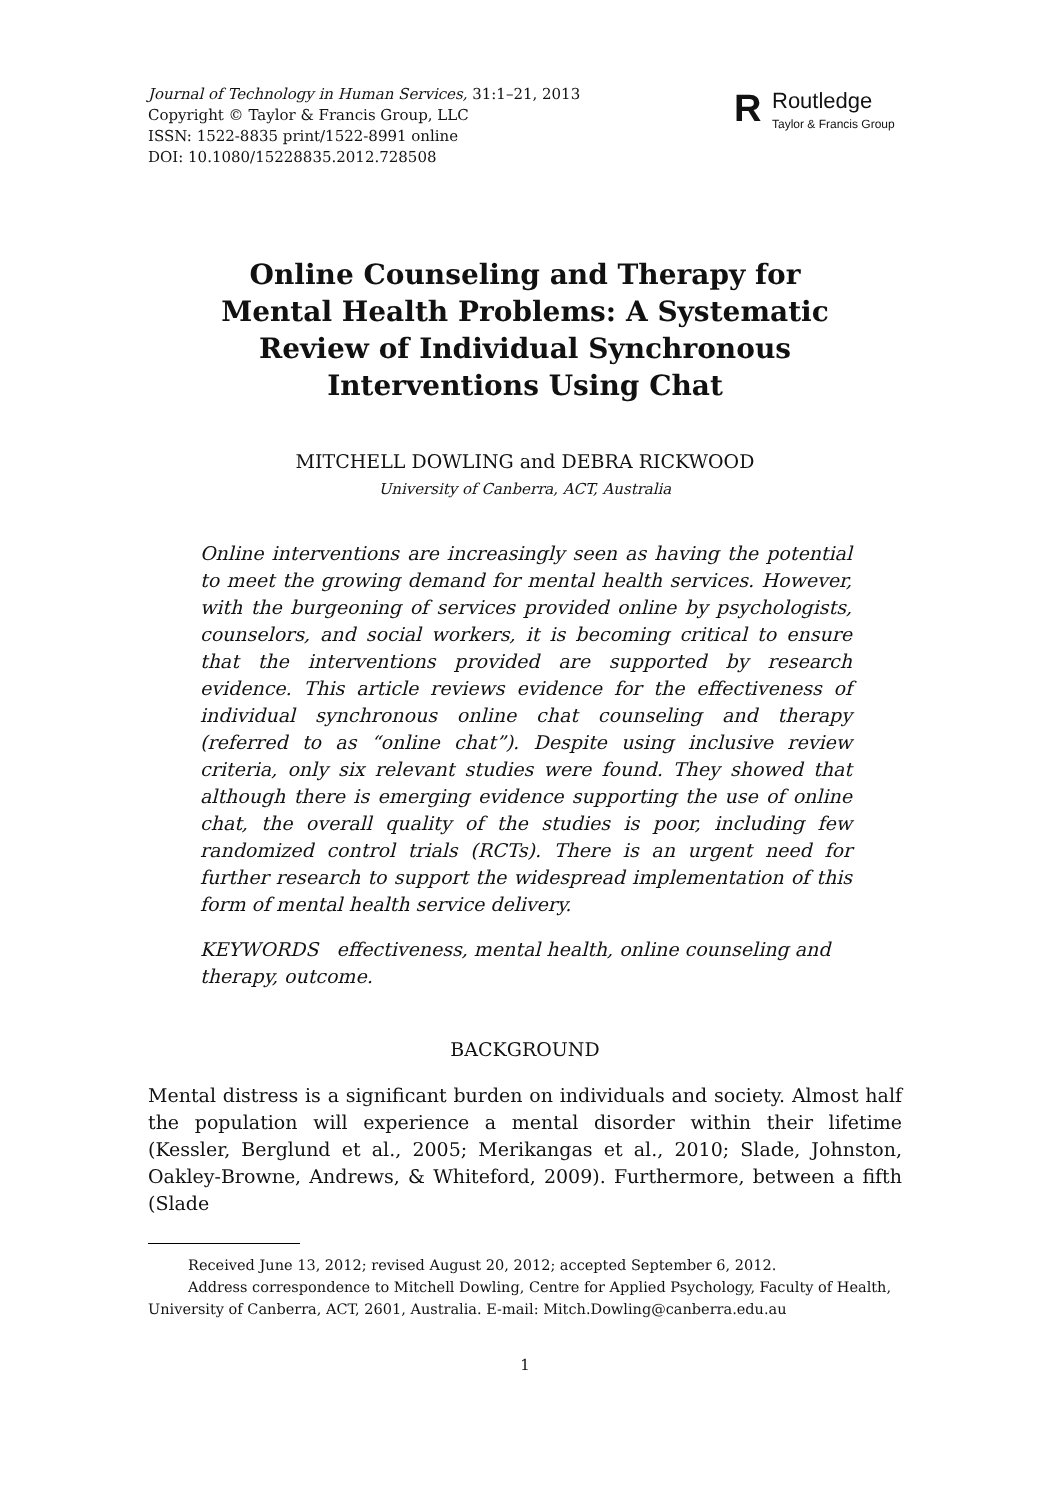Journal of Technology in Human Services, 31:1–21, 2013
Copyright © Taylor & Francis Group, LLC
ISSN: 1522-8835 print/1522-8991 online
DOI: 10.1080/15228835.2012.728508
R Routledge
Taylor & Francis Group
Online Counseling and Therapy for
Mental Health Problems: A Systematic
Review of Individual Synchronous
Interventions Using Chat
MITCHELL DOWLING and DEBRA RICKWOOD
University of Canberra, ACT, Australia
Online interventions are increasingly seen as having the potential to meet the growing demand for mental health services. However, with the burgeoning of services provided online by psychologists, counselors, and social workers, it is becoming critical to ensure that the interventions provided are supported by research evidence. This article reviews evidence for the effectiveness of individual synchronous online chat counseling and therapy (referred to as “online chat”). Despite using inclusive review criteria, only six relevant studies were found. They showed that although there is emerging evidence supporting the use of online chat, the overall quality of the studies is poor, including few randomized control trials (RCTs). There is an urgent need for further research to support the widespread implementation of this form of mental health service delivery.
KEYWORDS effectiveness, mental health, online counseling and therapy, outcome.
BACKGROUND
Mental distress is a significant burden on individuals and society. Almost half the population will experience a mental disorder within their lifetime (Kessler, Berglund et al., 2005; Merikangas et al., 2010; Slade, Johnston, Oakley-Browne, Andrews, & Whiteford, 2009). Furthermore, between a fifth (Slade
Received June 13, 2012; revised August 20, 2012; accepted September 6, 2012.
Address correspondence to Mitchell Dowling, Centre for Applied Psychology, Faculty of Health, University of Canberra, ACT, 2601, Australia. E-mail: Mitch.Dowling@canberra.edu.au
1